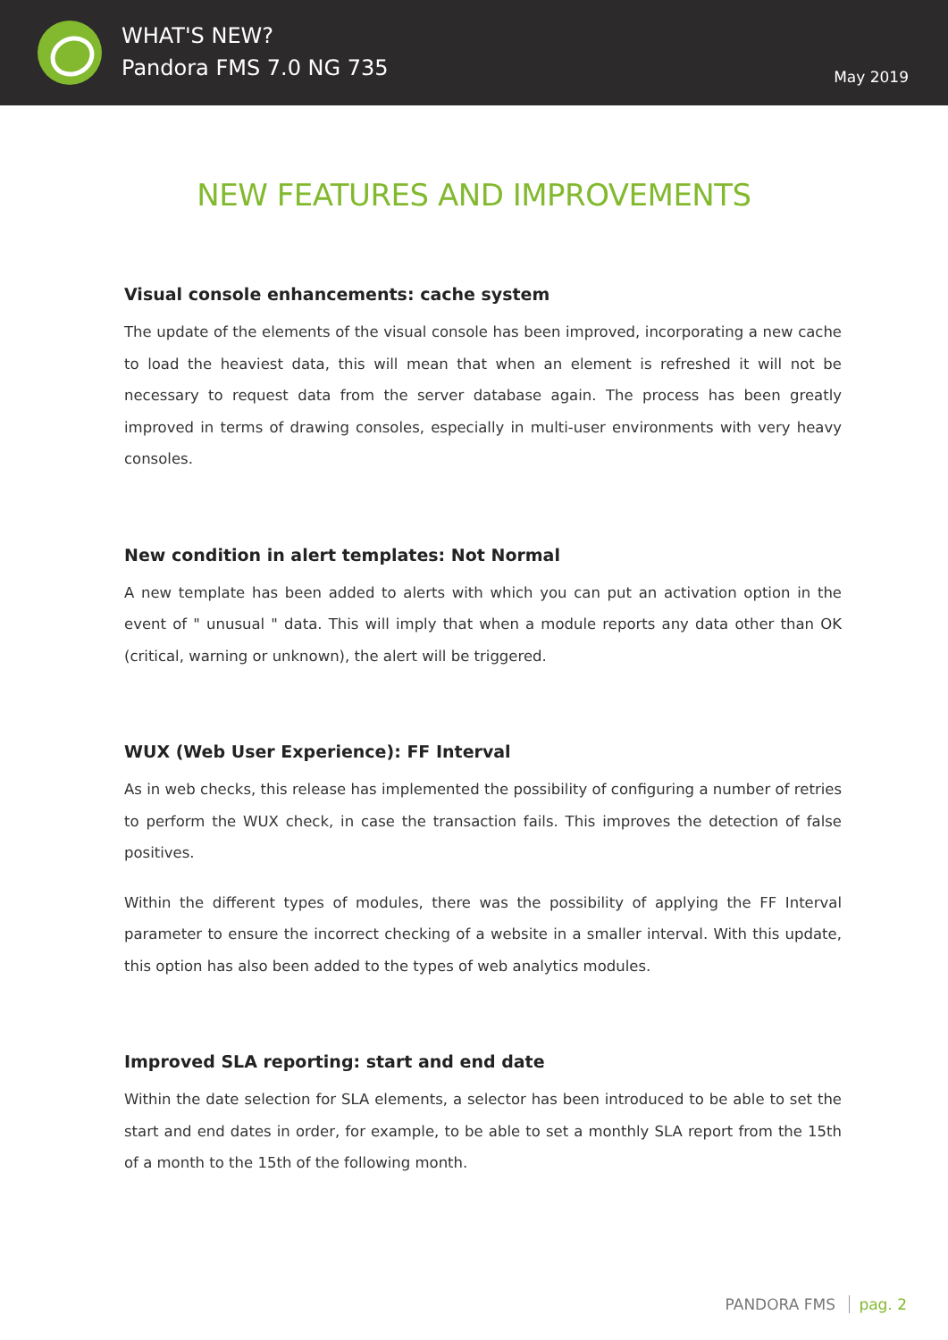WHAT'S NEW?
Pandora FMS 7.0 NG 735
May 2019
NEW FEATURES AND IMPROVEMENTS
Visual console enhancements: cache system
The update of the elements of the visual console has been improved, incorporating a new cache to load the heaviest data, this will mean that when an element is refreshed it will not be necessary to request data from the server database again. The process has been greatly improved in terms of drawing consoles, especially in multi-user environments with very heavy consoles.
New condition in alert templates: Not Normal
A new template has been added to alerts with which you can put an activation option in the event of " unusual " data. This will imply that when a module reports any data other than OK (critical, warning or unknown), the alert will be triggered.
WUX (Web User Experience): FF Interval
As in web checks, this release has implemented the possibility of configuring a number of retries to perform the WUX check, in case the transaction fails. This improves the detection of false positives.
Within the different types of modules, there was the possibility of applying the FF Interval parameter to ensure the incorrect checking of a website in a smaller interval. With this update, this option has also been added to the types of web analytics modules.
Improved SLA reporting: start and end date
Within the date selection for SLA elements, a selector has been introduced to be able to set the start and end dates in order, for example, to be able to set a monthly SLA report from the 15th of a month to the 15th of the following month.
PANDORA FMS pag. 2